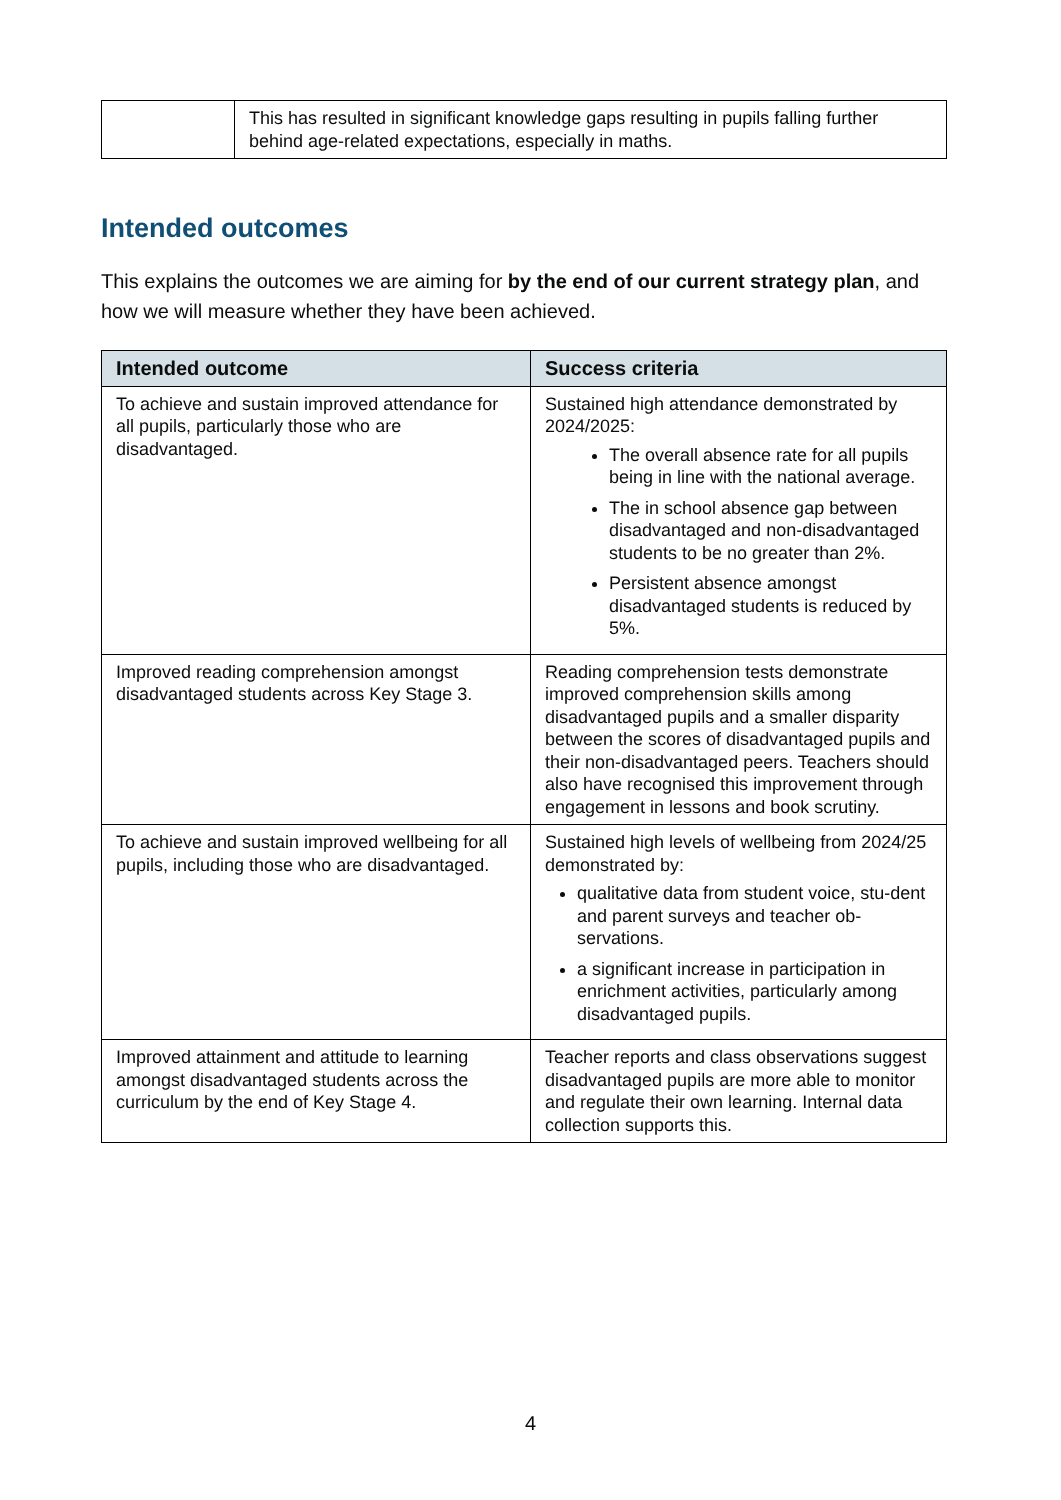| | This has resulted in significant knowledge gaps resulting in pupils falling further behind age-related expectations, especially in maths. |
Intended outcomes
This explains the outcomes we are aiming for by the end of our current strategy plan, and how we will measure whether they have been achieved.
| Intended outcome | Success criteria |
| --- | --- |
| To achieve and sustain improved attendance for all pupils, particularly those who are disadvantaged. | Sustained high attendance demonstrated by 2024/2025: The overall absence rate for all pupils being in line with the national average. The in school absence gap between disadvantaged and non-disadvantaged students to be no greater than 2%. Persistent absence amongst disadvantaged students is reduced by 5%. |
| Improved reading comprehension amongst disadvantaged students across Key Stage 3. | Reading comprehension tests demonstrate improved comprehension skills among disadvantaged pupils and a smaller disparity between the scores of disadvantaged pupils and their non-disadvantaged peers. Teachers should also have recognised this improvement through engagement in lessons and book scrutiny. |
| To achieve and sustain improved wellbeing for all pupils, including those who are disadvantaged. | Sustained high levels of wellbeing from 2024/25 demonstrated by: qualitative data from student voice, stu-dent and parent surveys and teacher ob-servations. a significant increase in participation in enrichment activities, particularly among disadvantaged pupils. |
| Improved attainment and attitude to learning amongst disadvantaged students across the curriculum by the end of Key Stage 4. | Teacher reports and class observations suggest disadvantaged pupils are more able to monitor and regulate their own learning. Internal data collection supports this. |
4